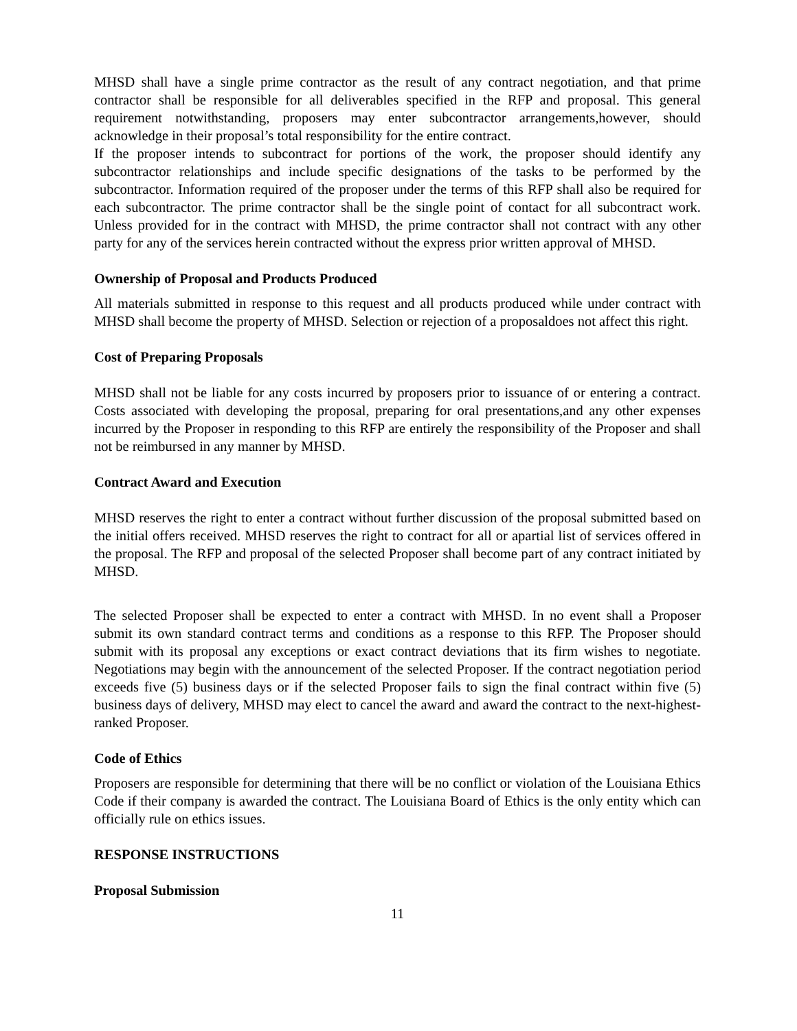MHSD shall have a single prime contractor as the result of any contract negotiation, and that prime contractor shall be responsible for all deliverables specified in the RFP and proposal. This general requirement notwithstanding, proposers may enter subcontractor arrangements,however, should acknowledge in their proposal’s total responsibility for the entire contract.
If the proposer intends to subcontract for portions of the work, the proposer should identify any subcontractor relationships and include specific designations of the tasks to be performed by the subcontractor. Information required of the proposer under the terms of this RFP shall also be required for each subcontractor. The prime contractor shall be the single point of contact for all subcontract work. Unless provided for in the contract with MHSD, the prime contractor shall not contract with any other party for any of the services herein contracted without the express prior written approval of MHSD.
Ownership of Proposal and Products Produced
All materials submitted in response to this request and all products produced while under contract with MHSD shall become the property of MHSD. Selection or rejection of a proposaldoes not affect this right.
Cost of Preparing Proposals
MHSD shall not be liable for any costs incurred by proposers prior to issuance of or entering a contract. Costs associated with developing the proposal, preparing for oral presentations,and any other expenses incurred by the Proposer in responding to this RFP are entirely the responsibility of the Proposer and shall not be reimbursed in any manner by MHSD.
Contract Award and Execution
MHSD reserves the right to enter a contract without further discussion of the proposal submitted based on the initial offers received. MHSD reserves the right to contract for all or apartial list of services offered in the proposal. The RFP and proposal of the selected Proposer shall become part of any contract initiated by MHSD.
The selected Proposer shall be expected to enter a contract with MHSD. In no event shall a Proposer submit its own standard contract terms and conditions as a response to this RFP. The Proposer should submit with its proposal any exceptions or exact contract deviations that its firm wishes to negotiate. Negotiations may begin with the announcement of the selected Proposer. If the contract negotiation period exceeds five (5) business days or if the selected Proposer fails to sign the final contract within five (5) business days of delivery, MHSD may elect to cancel the award and award the contract to the next-highest-ranked Proposer.
Code of Ethics
Proposers are responsible for determining that there will be no conflict or violation of the Louisiana Ethics Code if their company is awarded the contract. The Louisiana Board of Ethics is the only entity which can officially rule on ethics issues.
RESPONSE INSTRUCTIONS
Proposal Submission
11